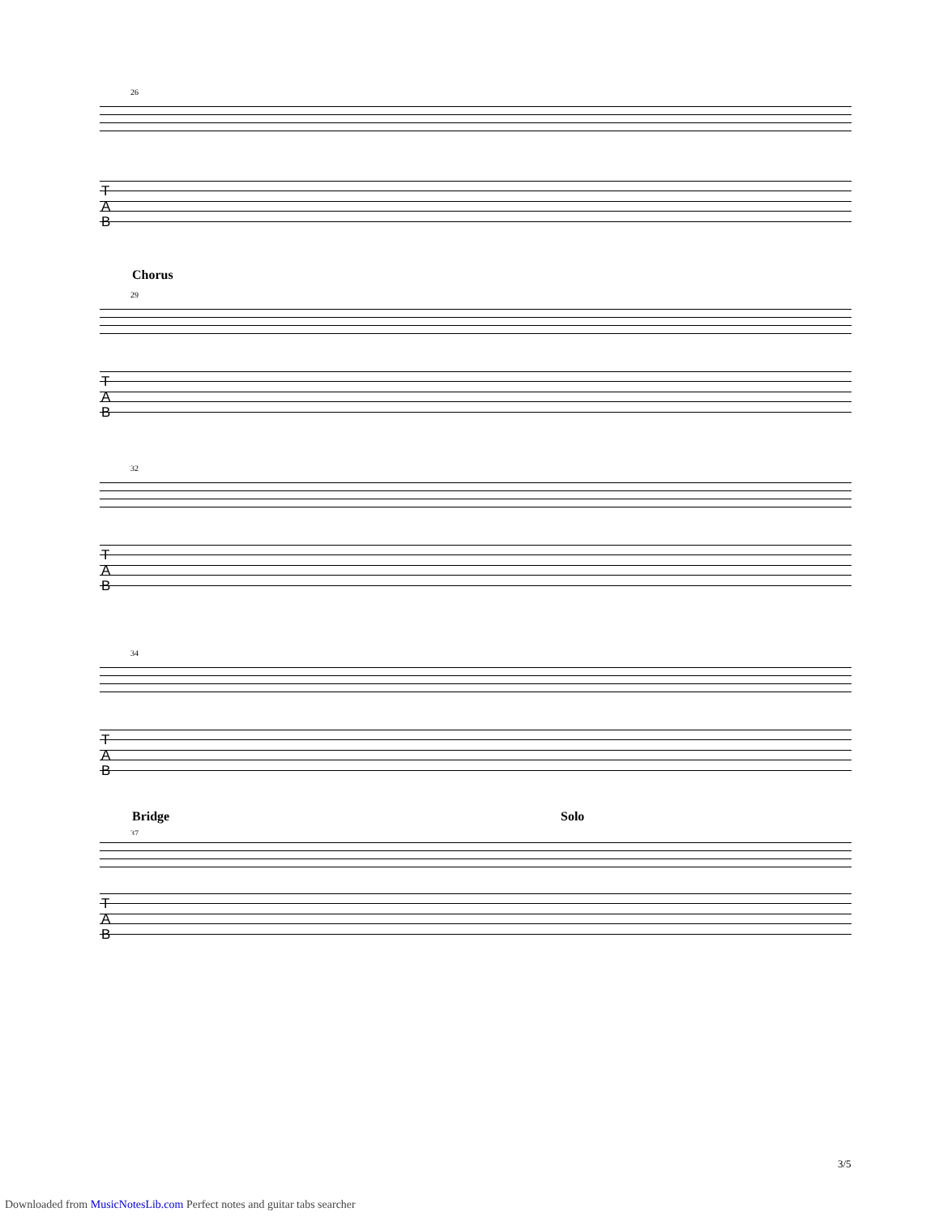26
T
A
B
Chorus
29
T
A
B
32
T
A
B
34
T
A
B
Bridge Solo
37
T
A
B
3/5
Downloaded from MusicNotesLib.com Perfect notes and guitar tabs searcher